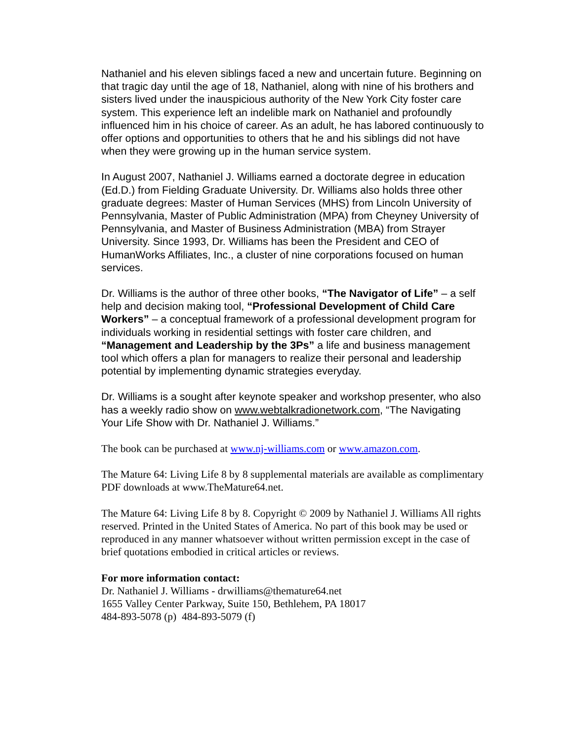Nathaniel and his eleven siblings faced a new and uncertain future. Beginning on that tragic day until the age of 18, Nathaniel, along with nine of his brothers and sisters lived under the inauspicious authority of the New York City foster care system. This experience left an indelible mark on Nathaniel and profoundly influenced him in his choice of career. As an adult, he has labored continuously to offer options and opportunities to others that he and his siblings did not have when they were growing up in the human service system.
In August 2007, Nathaniel J. Williams earned a doctorate degree in education (Ed.D.) from Fielding Graduate University. Dr. Williams also holds three other graduate degrees: Master of Human Services (MHS) from Lincoln University of Pennsylvania, Master of Public Administration (MPA) from Cheyney University of Pennsylvania, and Master of Business Administration (MBA) from Strayer University. Since 1993, Dr. Williams has been the President and CEO of HumanWorks Affiliates, Inc., a cluster of nine corporations focused on human services.
Dr. Williams is the author of three other books, “The Navigator of Life” – a self help and decision making tool, “Professional Development of Child Care Workers” – a conceptual framework of a professional development program for individuals working in residential settings with foster care children, and “Management and Leadership by the 3Ps” a life and business management tool which offers a plan for managers to realize their personal and leadership potential by implementing dynamic strategies everyday.
Dr. Williams is a sought after keynote speaker and workshop presenter, who also has a weekly radio show on www.webtalkradionetwork.com, “The Navigating Your Life Show with Dr. Nathaniel J. Williams.”
The book can be purchased at www.nj-williams.com or www.amazon.com.
The Mature 64: Living Life 8 by 8 supplemental materials are available as complimentary PDF downloads at www.TheMature64.net.
The Mature 64: Living Life 8 by 8. Copyright © 2009 by Nathaniel J. Williams All rights reserved. Printed in the United States of America. No part of this book may be used or reproduced in any manner whatsoever without written permission except in the case of brief quotations embodied in critical articles or reviews.
For more information contact:
Dr. Nathaniel J. Williams - drwilliams@themature64.net
1655 Valley Center Parkway, Suite 150, Bethlehem, PA 18017
484-893-5078 (p) 484-893-5079 (f)